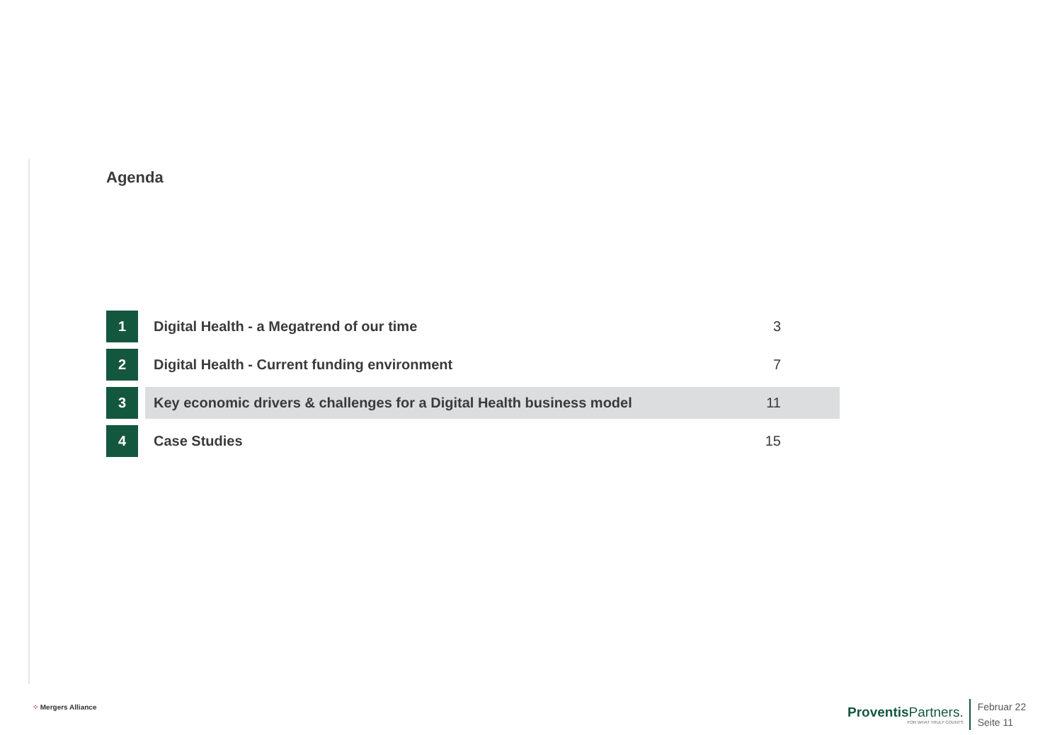Agenda
| 1 | | Digital Health - a Megatrend of our time | 3 |
| 2 | | Digital Health - Current funding environment | 7 |
| 3 | | Key economic drivers & challenges for a Digital Health business model | 11 |
| 4 | | Case Studies | 15 |
⁘ Mergers Alliance
Proventis Partners.
FOR WHAT TRULY COUNTS
Februar 22
Seite 11